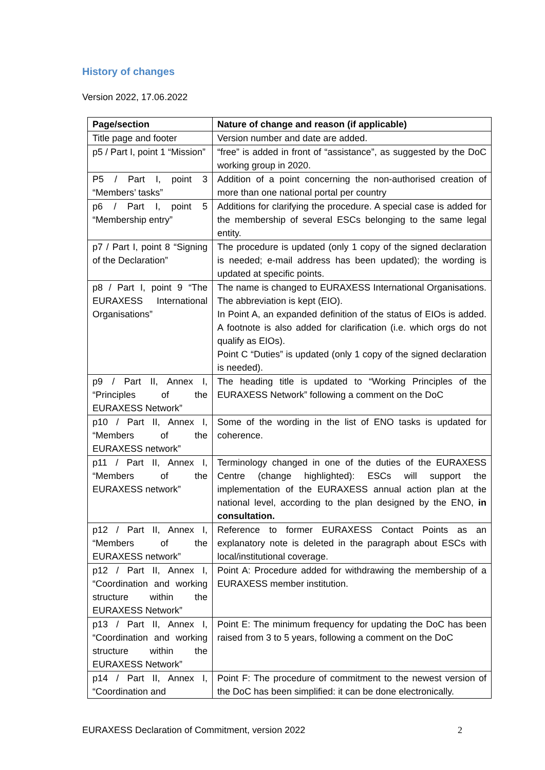History of changes
Version 2022, 17.06.2022
| Page/section | Nature of change and reason (if applicable) |
| --- | --- |
| Title page and footer | Version number and date are added. |
| p5 / Part I, point 1 “Mission” | “free” is added in front of “assistance”, as suggested by the DoC working group in 2020. |
| P5 / Part I, point 3 “Members’ tasks” | Addition of a point concerning the non-authorised creation of more than one national portal per country |
| p6 / Part I, point 5 “Membership entry” | Additions for clarifying the procedure. A special case is added for the membership of several ESCs belonging to the same legal entity. |
| p7 / Part I, point 8 “Signing of the Declaration” | The procedure is updated (only 1 copy of the signed declaration is needed; e-mail address has been updated); the wording is updated at specific points. |
| p8 / Part I, point 9 “The EURAXESS International Organisations” | The name is changed to EURAXESS International Organisations. The abbreviation is kept (EIO). In Point A, an expanded definition of the status of EIOs is added. A footnote is also added for clarification (i.e. which orgs do not qualify as EIOs). Point C “Duties” is updated (only 1 copy of the signed declaration is needed). |
| p9 / Part II, Annex I, “Principles of the EURAXESS Network” | The heading title is updated to “Working Principles of the EURAXESS Network” following a comment on the DoC |
| p10 / Part II, Annex I, “Members of the EURAXESS network” | Some of the wording in the list of ENO tasks is updated for coherence. |
| p11 / Part II, Annex I, “Members of the EURAXESS network” | Terminology changed in one of the duties of the EURAXESS Centre (change highlighted): ESCs will support the implementation of the EURAXESS annual action plan at the national level, according to the plan designed by the ENO, in consultation. |
| p12 / Part II, Annex I, “Members of the EURAXESS network” | Reference to former EURAXESS Contact Points as an explanatory note is deleted in the paragraph about ESCs with local/institutional coverage. |
| p12 / Part II, Annex I, “Coordination and working structure within the EURAXESS Network” | Point A: Procedure added for withdrawing the membership of a EURAXESS member institution. |
| p13 / Part II, Annex I, “Coordination and working structure within the EURAXESS Network” | Point E: The minimum frequency for updating the DoC has been raised from 3 to 5 years, following a comment on the DoC |
| p14 / Part II, Annex I, “Coordination and | Point F: The procedure of commitment to the newest version of the DoC has been simplified: it can be done electronically. |
EURAXESS Declaration of Commitment, version 2022 2